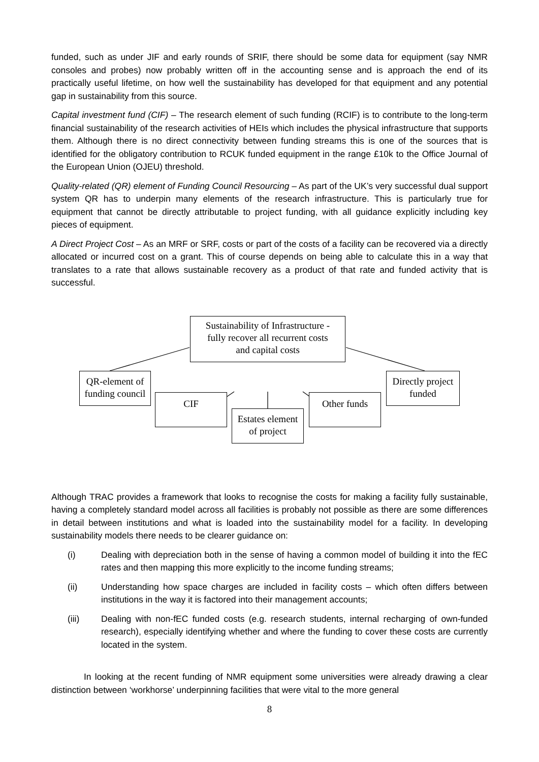funded, such as under JIF and early rounds of SRIF, there should be some data for equipment (say NMR consoles and probes) now probably written off in the accounting sense and is approach the end of its practically useful lifetime, on how well the sustainability has developed for that equipment and any potential gap in sustainability from this source.
Capital investment fund (CIF) – The research element of such funding (RCIF) is to contribute to the long-term financial sustainability of the research activities of HEIs which includes the physical infrastructure that supports them. Although there is no direct connectivity between funding streams this is one of the sources that is identified for the obligatory contribution to RCUK funded equipment in the range £10k to the Office Journal of the European Union (OJEU) threshold.
Quality-related (QR) element of Funding Council Resourcing – As part of the UK’s very successful dual support system QR has to underpin many elements of the research infrastructure. This is particularly true for equipment that cannot be directly attributable to project funding, with all guidance explicitly including key pieces of equipment.
A Direct Project Cost – As an MRF or SRF, costs or part of the costs of a facility can be recovered via a directly allocated or incurred cost on a grant. This of course depends on being able to calculate this in a way that translates to a rate that allows sustainable recovery as a product of that rate and funded activity that is successful.
Sustainability of Infrastructure -
fully recover all recurrent costs
and capital costs
QR-element of
funding council
CIF
Estates element
of project
Other funds
Directly project
funded
Although TRAC provides a framework that looks to recognise the costs for making a facility fully sustainable, having a completely standard model across all facilities is probably not possible as there are some differences in detail between institutions and what is loaded into the sustainability model for a facility. In developing sustainability models there needs to be clearer guidance on:
(i) Dealing with depreciation both in the sense of having a common model of building it into the fEC rates and then mapping this more explicitly to the income funding streams;
(ii) Understanding how space charges are included in facility costs – which often differs between institutions in the way it is factored into their management accounts;
(iii) Dealing with non-fEC funded costs (e.g. research students, internal recharging of own-funded research), especially identifying whether and where the funding to cover these costs are currently located in the system.
In looking at the recent funding of NMR equipment some universities were already drawing a clear distinction between ‘workhorse’ underpinning facilities that were vital to the more general
8